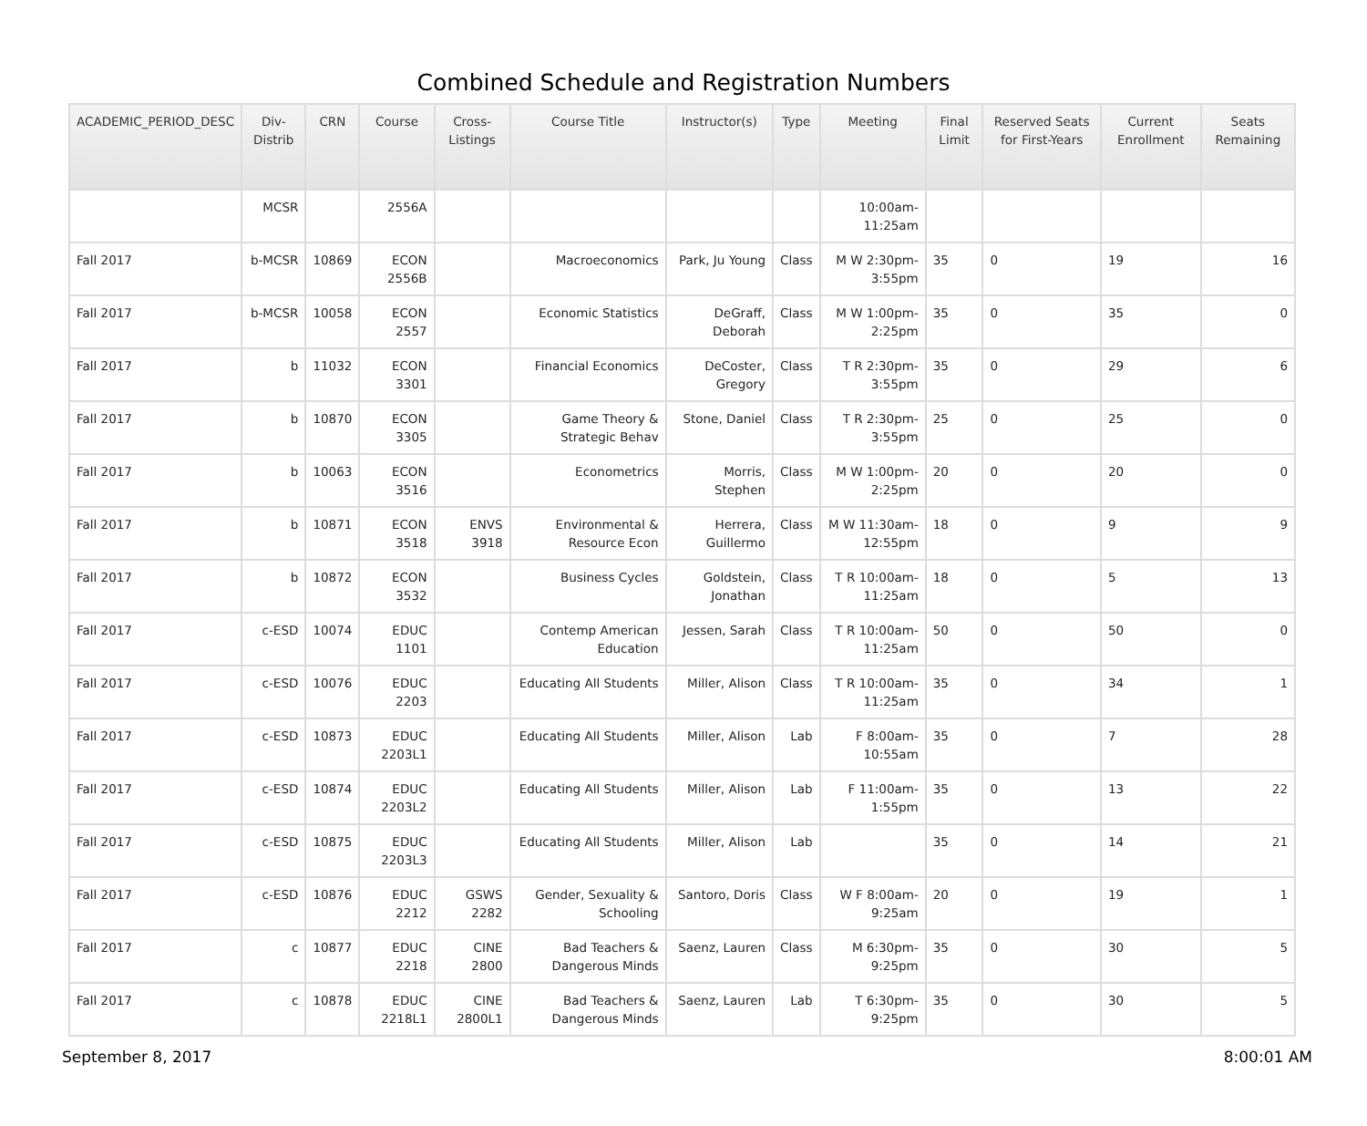Combined Schedule and Registration Numbers
| ACADEMIC_PERIOD_DESC | Div-Distrib | CRN | Course | Cross-Listings | Course Title | Instructor(s) | Type | Meeting | Final Limit | Reserved Seats for First-Years | Current Enrollment | Seats Remaining |
| --- | --- | --- | --- | --- | --- | --- | --- | --- | --- | --- | --- | --- |
| | MCSR | | 2556A | | | | | 10:00am-11:25am | | | | |
| Fall 2017 | b-MCSR | 10869 | ECON 2556B | | Macroeconomics | Park, Ju Young | Class | M W 2:30pm-3:55pm | 35 | 0 | 19 | 16 |
| Fall 2017 | b-MCSR | 10058 | ECON 2557 | | Economic Statistics | DeGraff, Deborah | Class | M W 1:00pm-2:25pm | 35 | 0 | 35 | 0 |
| Fall 2017 | b | 11032 | ECON 3301 | | Financial Economics | DeCoster, Gregory | Class | T R 2:30pm-3:55pm | 35 | 0 | 29 | 6 |
| Fall 2017 | b | 10870 | ECON 3305 | | Game Theory & Strategic Behav | Stone, Daniel | Class | T R 2:30pm-3:55pm | 25 | 0 | 25 | 0 |
| Fall 2017 | b | 10063 | ECON 3516 | | Econometrics | Morris, Stephen | Class | M W 1:00pm-2:25pm | 20 | 0 | 20 | 0 |
| Fall 2017 | b | 10871 | ECON 3518 | ENVS 3918 | Environmental & Resource Econ | Herrera, Guillermo | Class | M W 11:30am-12:55pm | 18 | 0 | 9 | 9 |
| Fall 2017 | b | 10872 | ECON 3532 | | Business Cycles | Goldstein, Jonathan | Class | T R 10:00am-11:25am | 18 | 0 | 5 | 13 |
| Fall 2017 | c-ESD | 10074 | EDUC 1101 | | Contemp American Education | Jessen, Sarah | Class | T R 10:00am-11:25am | 50 | 0 | 50 | 0 |
| Fall 2017 | c-ESD | 10076 | EDUC 2203 | | Educating All Students | Miller, Alison | Class | T R 10:00am-11:25am | 35 | 0 | 34 | 1 |
| Fall 2017 | c-ESD | 10873 | EDUC 2203L1 | | Educating All Students | Miller, Alison | Lab | F 8:00am-10:55am | 35 | 0 | 7 | 28 |
| Fall 2017 | c-ESD | 10874 | EDUC 2203L2 | | Educating All Students | Miller, Alison | Lab | F 11:00am-1:55pm | 35 | 0 | 13 | 22 |
| Fall 2017 | c-ESD | 10875 | EDUC 2203L3 | | Educating All Students | Miller, Alison | Lab | | 35 | 0 | 14 | 21 |
| Fall 2017 | c-ESD | 10876 | EDUC 2212 | GSWS 2282 | Gender, Sexuality & Schooling | Santoro, Doris | Class | W F 8:00am-9:25am | 20 | 0 | 19 | 1 |
| Fall 2017 | c | 10877 | EDUC 2218 | CINE 2800 | Bad Teachers & Dangerous Minds | Saenz, Lauren | Class | M 6:30pm-9:25pm | 35 | 0 | 30 | 5 |
| Fall 2017 | c | 10878 | EDUC 2218L1 | CINE 2800L1 | Bad Teachers & Dangerous Minds | Saenz, Lauren | Lab | T 6:30pm-9:25pm | 35 | 0 | 30 | 5 |
September 8, 2017 8:00:01 AM